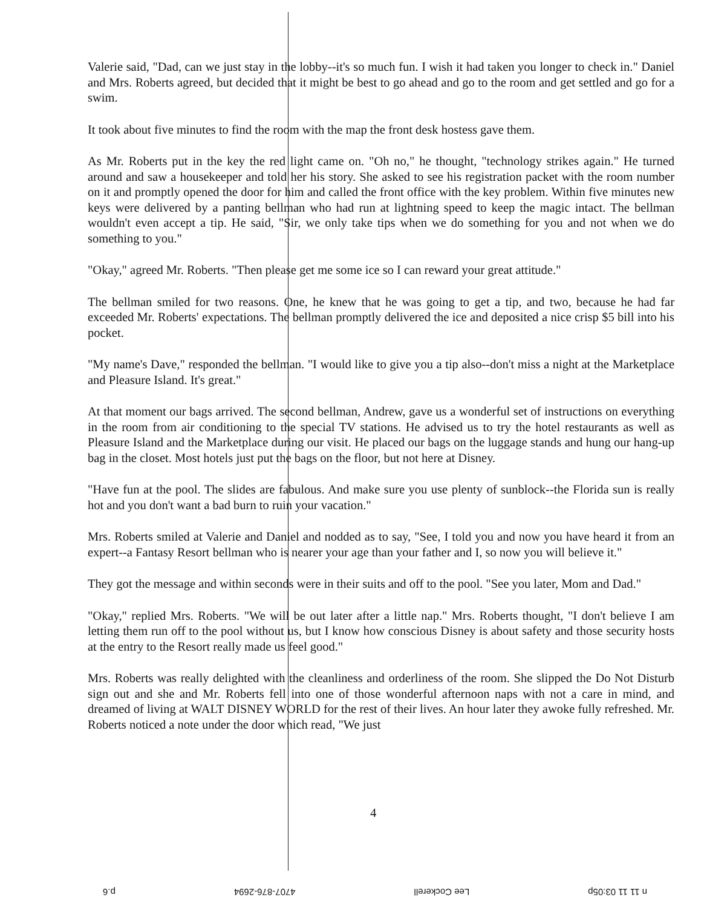Valerie said, "Dad, can we just stay in the lobby--it's so much fun. I wish it had taken you longer to check in." Daniel and Mrs. Roberts agreed, but decided that it might be best to go ahead and go to the room and get settled and go for a swim.
It took about five minutes to find the room with the map the front desk hostess gave them.
As Mr. Roberts put in the key the red light came on. "Oh no," he thought, "technology strikes again." He turned around and saw a housekeeper and told her his story. She asked to see his registration packet with the room number on it and promptly opened the door for him and called the front office with the key problem. Within five minutes new keys were delivered by a panting bellman who had run at lightning speed to keep the magic intact. The bellman wouldn't even accept a tip. He said, "Sir, we only take tips when we do something for you and not when we do something to you."
"Okay," agreed Mr. Roberts. "Then please get me some ice so I can reward your great attitude."
The bellman smiled for two reasons. One, he knew that he was going to get a tip, and two, because he had far exceeded Mr. Roberts' expectations. The bellman promptly delivered the ice and deposited a nice crisp $5 bill into his pocket.
"My name's Dave," responded the bellman. "I would like to give you a tip also--don't miss a night at the Marketplace and Pleasure Island. It's great."
At that moment our bags arrived. The second bellman, Andrew, gave us a wonderful set of instructions on everything in the room from air conditioning to the special TV stations. He advised us to try the hotel restaurants as well as Pleasure Island and the Marketplace during our visit. He placed our bags on the luggage stands and hung our hang-up bag in the closet. Most hotels just put the bags on the floor, but not here at Disney.
"Have fun at the pool. The slides are fabulous. And make sure you use plenty of sunblock--the Florida sun is really hot and you don't want a bad burn to ruin your vacation."
Mrs. Roberts smiled at Valerie and Daniel and nodded as to say, "See, I told you and now you have heard it from an expert--a Fantasy Resort bellman who is nearer your age than your father and I, so now you will believe it."
They got the message and within seconds were in their suits and off to the pool. "See you later, Mom and Dad."
"Okay," replied Mrs. Roberts. "We will be out later after a little nap." Mrs. Roberts thought, "I don't believe I am letting them run off to the pool without us, but I know how conscious Disney is about safety and those security hosts at the entry to the Resort really made us feel good."
Mrs. Roberts was really delighted with the cleanliness and orderliness of the room. She slipped the Do Not Disturb sign out and she and Mr. Roberts fell into one of those wonderful afternoon naps with not a care in mind, and dreamed of living at WALT DISNEY WORLD for the rest of their lives. An hour later they awoke fully refreshed. Mr. Roberts noticed a note under the door which read, "We just
4
n 11 11 03:05p Lee Cockerell 4707-876-2694 p.6